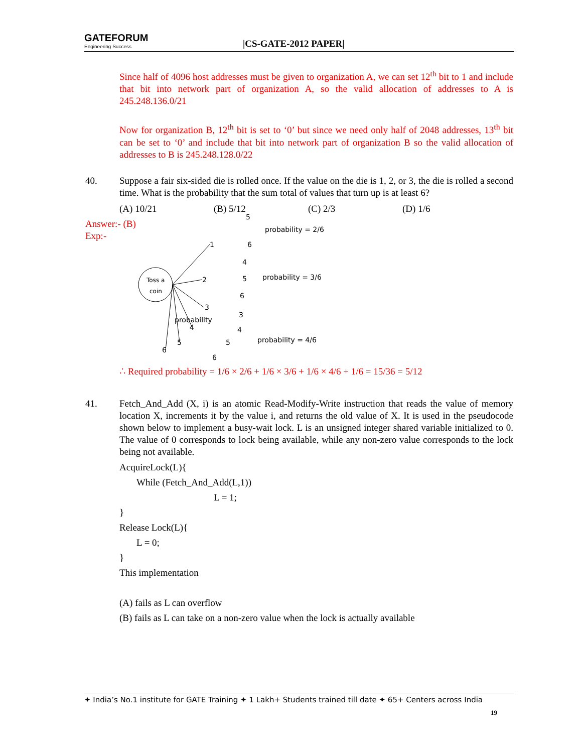GATEFORUM
Engineering Success
|CS-GATE-2012 PAPER|
Since half of 4096 host addresses must be given to organization A, we can set 12<sup>th</sup> bit to 1 and include that bit into network part of organization A, so the valid allocation of addresses to A is 245.248.136.0/21
Now for organization B, 12<sup>th</sup> bit is set to ‘0’ but since we need only half of 2048 addresses, 13<sup>th</sup> bit can be set to ‘0’ and include that bit into network part of organization B so the valid allocation of addresses to B is 245.248.128.0/22
40. Suppose a fair six-sided die is rolled once. If the value on the die is 1, 2, or 3, the die is rolled a second time. What is the probability that the sum total of values that turn up is at least 6?
(A) 10/21 (B) 5/12 (C) 2/3 (D) 1/6
Answer:- (B)
Exp:-
Toss a
coin
probability
probability = 2/6
probability = 3/6
probability = 4/6
1
2
3
4
5
6
5
6
4
5
6
3
4
5
6
∴ Required probability = 1/6 × 2/6 + 1/6 × 3/6 + 1/6 × 4/6 + 1/6 = 15/36 = 5/12
41. Fetch_And_Add (X, i) is an atomic Read-Modify-Write instruction that reads the value of memory location X, increments it by the value i, and returns the old value of X. It is used in the pseudocode shown below to implement a busy-wait lock. L is an unsigned integer shared variable initialized to 0. The value of 0 corresponds to lock being available, while any non-zero value corresponds to the lock being not available.
AcquireLock(L){
While (Fetch_And_Add(L,1))
L = 1;
}
Release Lock(L){
L = 0;
}
This implementation
(A) fails as L can overflow
(B) fails as L can take on a non-zero value when the lock is actually available
✦ India’s No.1 institute for GATE Training ✦ 1 Lakh+ Students trained till date ✦ 65+ Centers across India
19